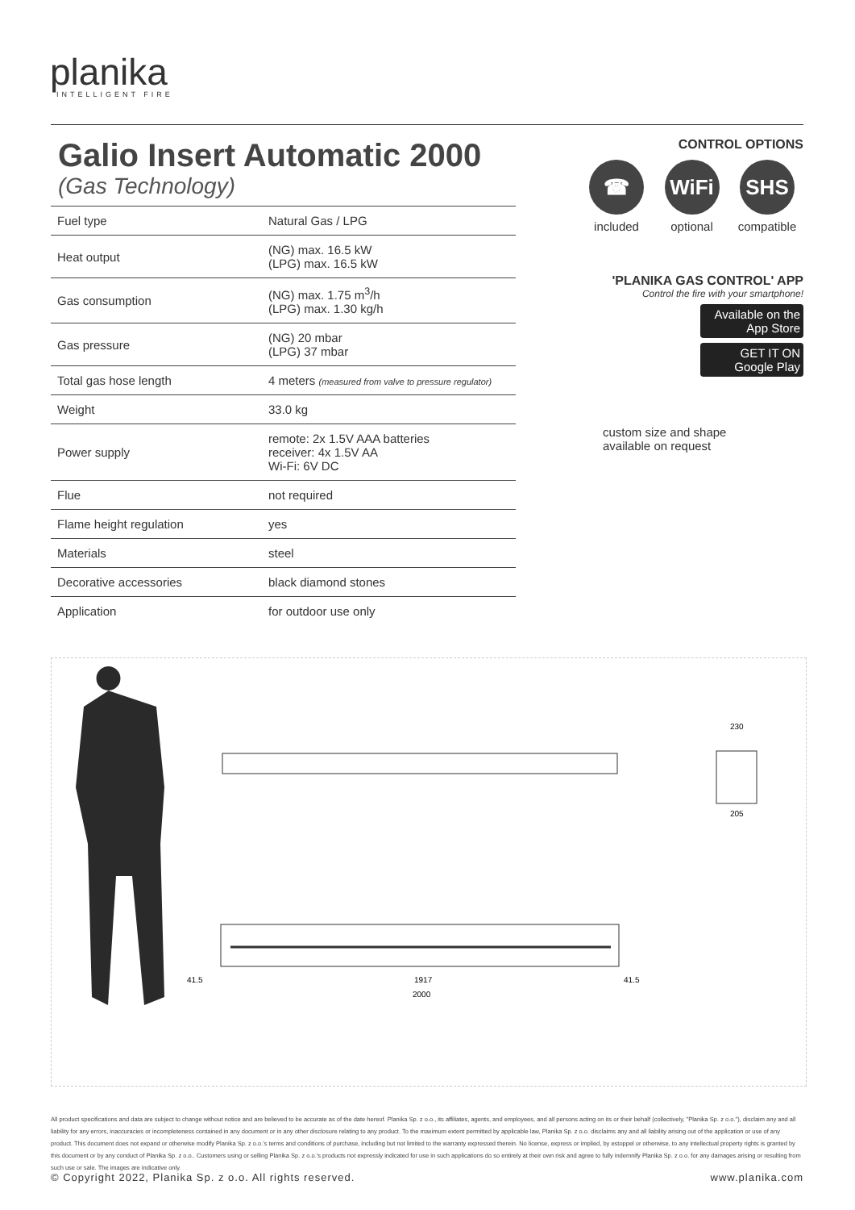planika
INTELLIGENT FIRE
Galio Insert Automatic 2000
(Gas Technology)
| Fuel type | Natural Gas / LPG |
| Heat output | (NG) max. 16.5 kW (LPG) max. 16.5 kW |
| Gas consumption | (NG) max. 1.75 m<sup>3</sup>/h (LPG) max. 1.30 kg/h |
| Gas pressure | (NG) 20 mbar (LPG) 37 mbar |
| Total gas hose length | 4 meters (measured from valve to pressure regulator) |
| Weight | 33.0 kg |
| Power supply | remote: 2x 1.5V AAA batteries receiver: 4x 1.5V AA Wi-Fi: 6V DC |
| Flue | not required |
| Flame height regulation | yes |
| Materials | steel |
| Decorative accessories | black diamond stones |
| Application | for outdoor use only |
CONTROL OPTIONS
☎
included
WiFi
optional
SHS
compatible
'PLANIKA GAS CONTROL' APP
Control the fire with your smartphone!
Available on the App Store
GET IT ON Google Play
custom size and shape
available on request
41.5
1917
41.5
2000
230
205
All product specifications and data are subject to change without notice and are believed to be accurate as of the date hereof. Planika Sp. z o.o., its affiliates, agents, and employees, and all persons acting on its or their behalf (collectively, "Planika Sp. z o.o."), disclaim any and all liability for any errors, inaccuracies or incompleteness contained in any document or in any other disclosure relating to any product. To the maximum extent permitted by applicable law, Planika Sp. z o.o. disclaims any and all liability arising out of the application or use of any product. This document does not expand or otherwise modify Planika Sp. z o.o.'s terms and conditions of purchase, including but not limited to the warranty expressed therein. No license, express or implied, by estoppel or otherwise, to any intellectual property rights is granted by this document or by any conduct of Planika Sp. z o.o.. Customers using or selling Planika Sp. z o.o.'s products not expressly indicated for use in such applications do so entirely at their own risk and agree to fully indemnify Planika Sp. z o.o. for any damages arising or resulting from such use or sale. The images are indicative only.
© Copyright 2022, Planika Sp. z o.o. All rights reserved. www.planika.com